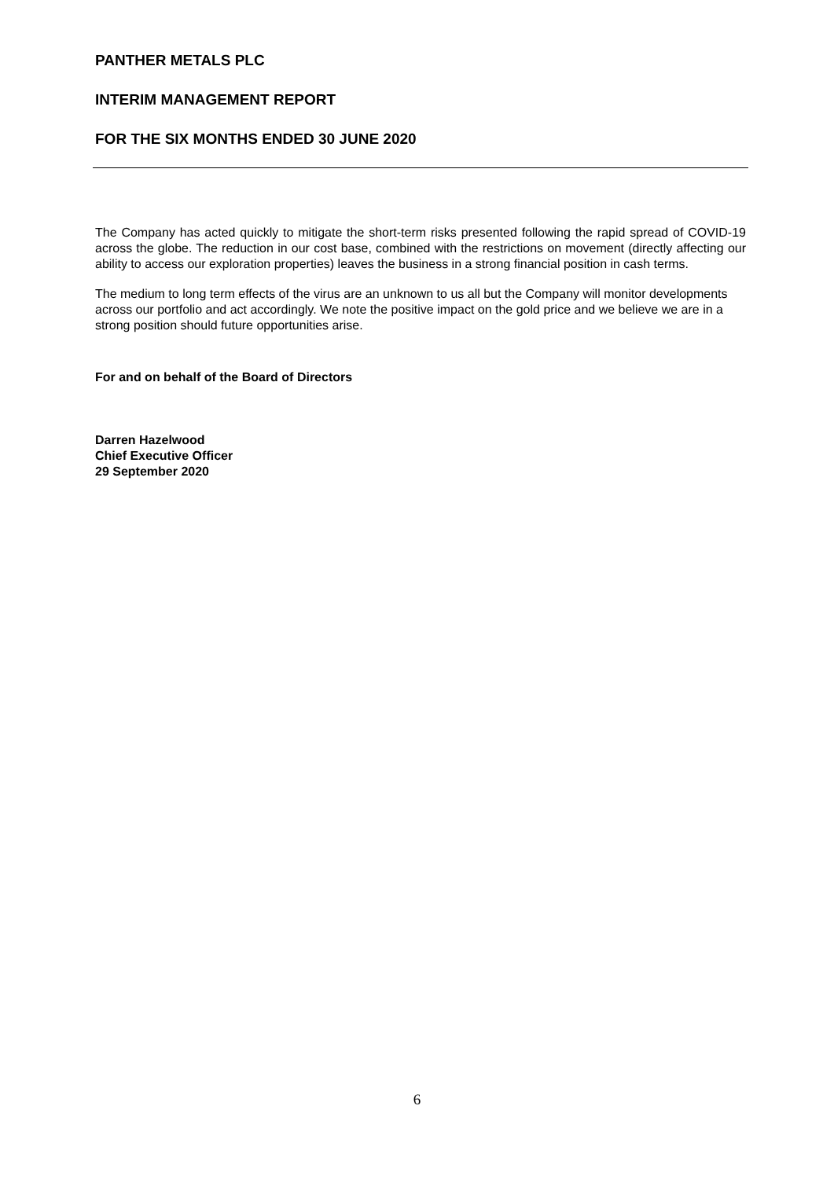PANTHER METALS PLC
INTERIM MANAGEMENT REPORT
FOR THE SIX MONTHS ENDED 30 JUNE 2020
The Company has acted quickly to mitigate the short-term risks presented following the rapid spread of COVID-19 across the globe. The reduction in our cost base, combined with the restrictions on movement (directly affecting our ability to access our exploration properties) leaves the business in a strong financial position in cash terms.
The medium to long term effects of the virus are an unknown to us all but the Company will monitor developments across our portfolio and act accordingly. We note the positive impact on the gold price and we believe we are in a strong position should future opportunities arise.
For and on behalf of the Board of Directors
Darren Hazelwood
Chief Executive Officer
29 September 2020
6